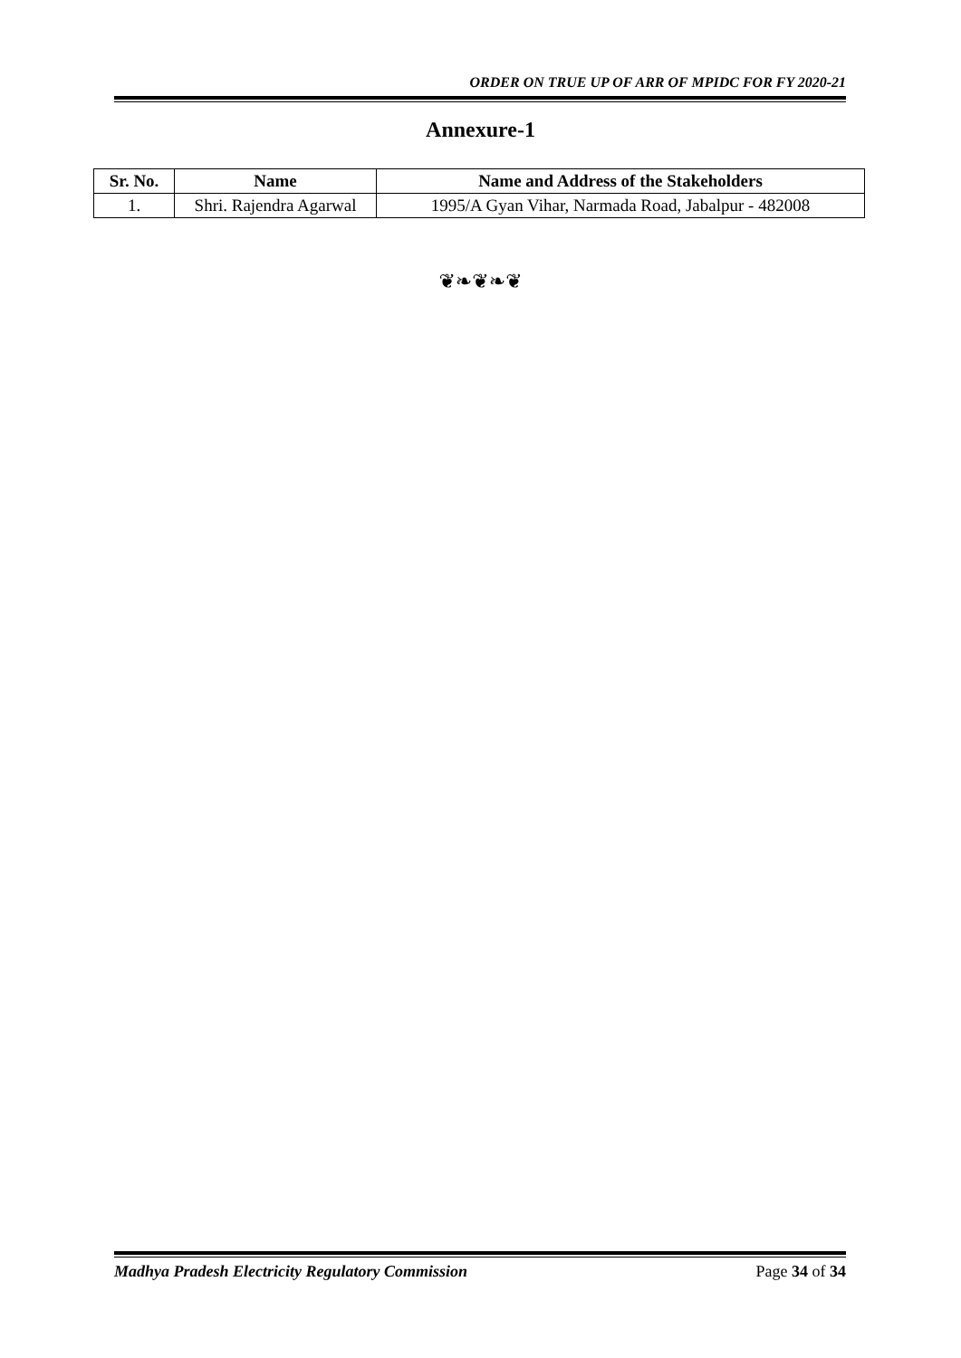ORDER ON TRUE UP OF ARR OF MPIDC FOR FY 2020-21
Annexure-1
| Sr. No. | Name | Name and Address of the Stakeholders |
| --- | --- | --- |
| 1. | Shri. Rajendra Agarwal | 1995/A Gyan Vihar, Narmada Road, Jabalpur - 482008 |
❦❧❦❧❦
Madhya Pradesh Electricity Regulatory Commission Page 34 of 34